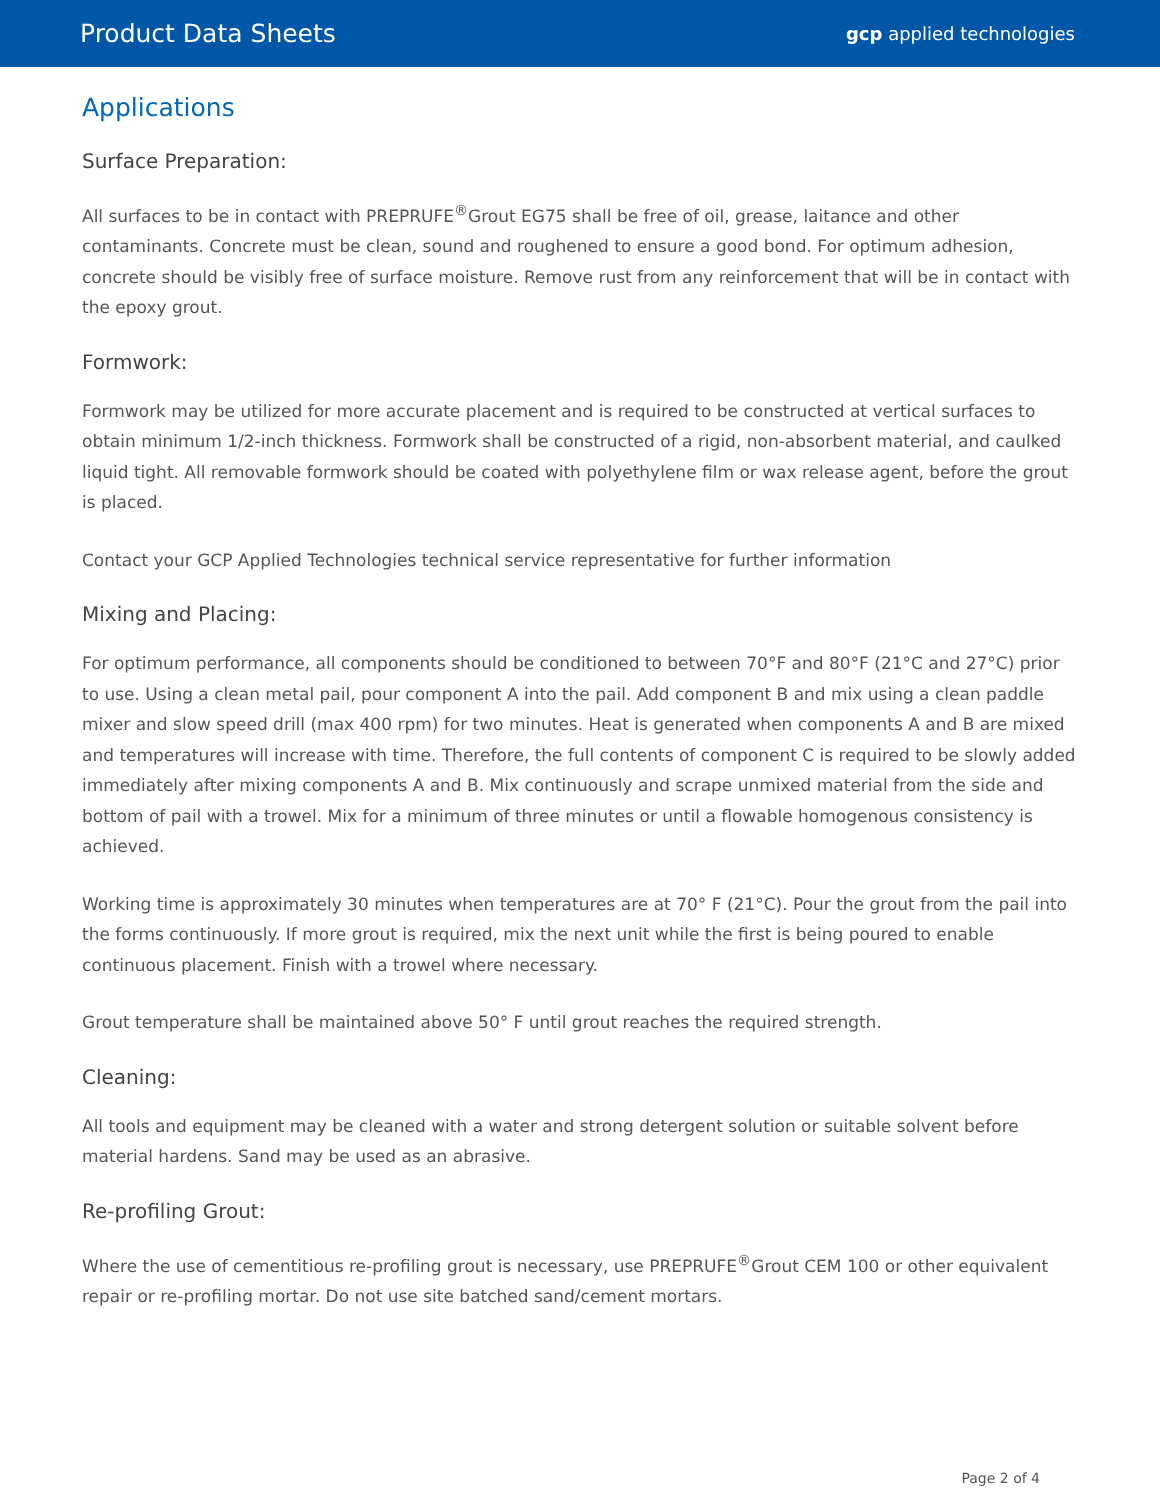Product Data Sheets
gcp applied technologies
Applications
Surface Preparation:
All surfaces to be in contact with PREPRUFE<sup>®</sup>Grout EG75 shall be free of oil, grease, laitance and other contaminants. Concrete must be clean, sound and roughened to ensure a good bond. For optimum adhesion, concrete should be visibly free of surface moisture. Remove rust from any reinforcement that will be in contact with the epoxy grout.
Formwork:
Formwork may be utilized for more accurate placement and is required to be constructed at vertical surfaces to obtain minimum 1/2-inch thickness. Formwork shall be constructed of a rigid, non-absorbent material, and caulked liquid tight. All removable formwork should be coated with polyethylene film or wax release agent, before the grout is placed.
Contact your GCP Applied Technologies technical service representative for further information
Mixing and Placing:
For optimum performance, all components should be conditioned to between 70°F and 80°F (21°C and 27°C) prior to use. Using a clean metal pail, pour component A into the pail. Add component B and mix using a clean paddle mixer and slow speed drill (max 400 rpm) for two minutes. Heat is generated when components A and B are mixed and temperatures will increase with time. Therefore, the full contents of component C is required to be slowly added immediately after mixing components A and B. Mix continuously and scrape unmixed material from the side and bottom of pail with a trowel. Mix for a minimum of three minutes or until a flowable homogenous consistency is achieved.
Working time is approximately 30 minutes when temperatures are at 70° F (21°C). Pour the grout from the pail into the forms continuously. If more grout is required, mix the next unit while the first is being poured to enable continuous placement. Finish with a trowel where necessary.
Grout temperature shall be maintained above 50° F until grout reaches the required strength.
Cleaning:
All tools and equipment may be cleaned with a water and strong detergent solution or suitable solvent before material hardens. Sand may be used as an abrasive.
Re-profiling Grout:
Where the use of cementitious re-profiling grout is necessary, use PREPRUFE<sup>®</sup>Grout CEM 100 or other equivalent repair or re-profiling mortar. Do not use site batched sand/cement mortars.
Page 2 of 4